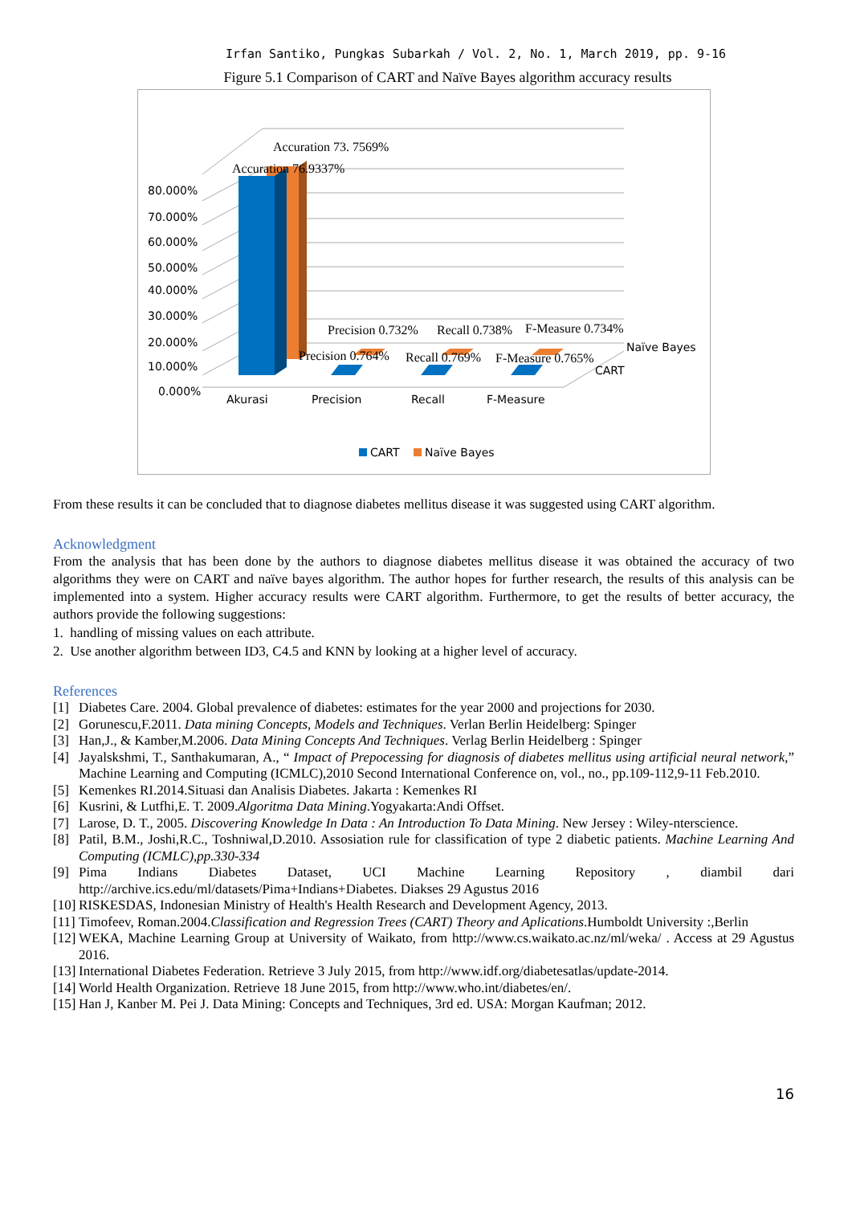Irfan Santiko, Pungkas Subarkah / Vol. 2, No. 1, March 2019, pp. 9-16
Figure 5.1 Comparison of CART and Naïve Bayes algorithm accuracy results
80.000%
70.000%
60.000%
50.000%
40.000%
30.000%
20.000%
10.000%
0.000%
Accuration 73. 7569%
Accuration 76.9337%
Precision 0.732%
Recall 0.738%
F-Measure 0.734%
Precision 0.764%
Recall 0.769%
F-Measure 0.765%
Naïve Bayes
CART
Akurasi
Precision
Recall
F-Measure
CART
Naïve Bayes
From these results it can be concluded that to diagnose diabetes mellitus disease it was suggested using CART algorithm.
Acknowledgment
From the analysis that has been done by the authors to diagnose diabetes mellitus disease it was obtained the accuracy of two algorithms they were on CART and naïve bayes algorithm. The author hopes for further research, the results of this analysis can be implemented into a system. Higher accuracy results were CART algorithm. Furthermore, to get the results of better accuracy, the authors provide the following suggestions:
1. handling of missing values on each attribute.
2. Use another algorithm between ID3, C4.5 and KNN by looking at a higher level of accuracy.
References
[1] Diabetes Care. 2004. Global prevalence of diabetes: estimates for the year 2000 and projections for 2030.
[2] Gorunescu,F.2011. Data mining Concepts, Models and Techniques. Verlan Berlin Heidelberg: Spinger
[3] Han,J., & Kamber,M.2006. Data Mining Concepts And Techniques. Verlag Berlin Heidelberg : Spinger
[4] Jayalskshmi, T., Santhakumaran, A., “ Impact of Prepocessing for diagnosis of diabetes mellitus using artificial neural network,” Machine Learning and Computing (ICMLC),2010 Second International Conference on, vol., no., pp.109-112,9-11 Feb.2010.
[5] Kemenkes RI.2014.Situasi dan Analisis Diabetes. Jakarta : Kemenkes RI
[6] Kusrini, & Lutfhi,E. T. 2009.Algoritma Data Mining.Yogyakarta:Andi Offset.
[7] Larose, D. T., 2005. Discovering Knowledge In Data : An Introduction To Data Mining. New Jersey : Wiley-nterscience.
[8] Patil, B.M., Joshi,R.C., Toshniwal,D.2010. Assosiation rule for classification of type 2 diabetic patients. Machine Learning And Computing (ICMLC),pp.330-334
[9] Pima Indians Diabetes Dataset, UCI Machine Learning Repository , diambil dari http://archive.ics.edu/ml/datasets/Pima+Indians+Diabetes. Diakses 29 Agustus 2016
[10] RISKESDAS, Indonesian Ministry of Health's Health Research and Development Agency, 2013.
[11] Timofeev, Roman.2004.Classification and Regression Trees (CART) Theory and Aplications.Humboldt University :,Berlin
[12] WEKA, Machine Learning Group at University of Waikato, from http://www.cs.waikato.ac.nz/ml/weka/ . Access at 29 Agustus 2016.
[13] International Diabetes Federation. Retrieve 3 July 2015, from http://www.idf.org/diabetesatlas/update-2014.
[14] World Health Organization. Retrieve 18 June 2015, from http://www.who.int/diabetes/en/.
[15] Han J, Kanber M. Pei J. Data Mining: Concepts and Techniques, 3rd ed. USA: Morgan Kaufman; 2012.
16